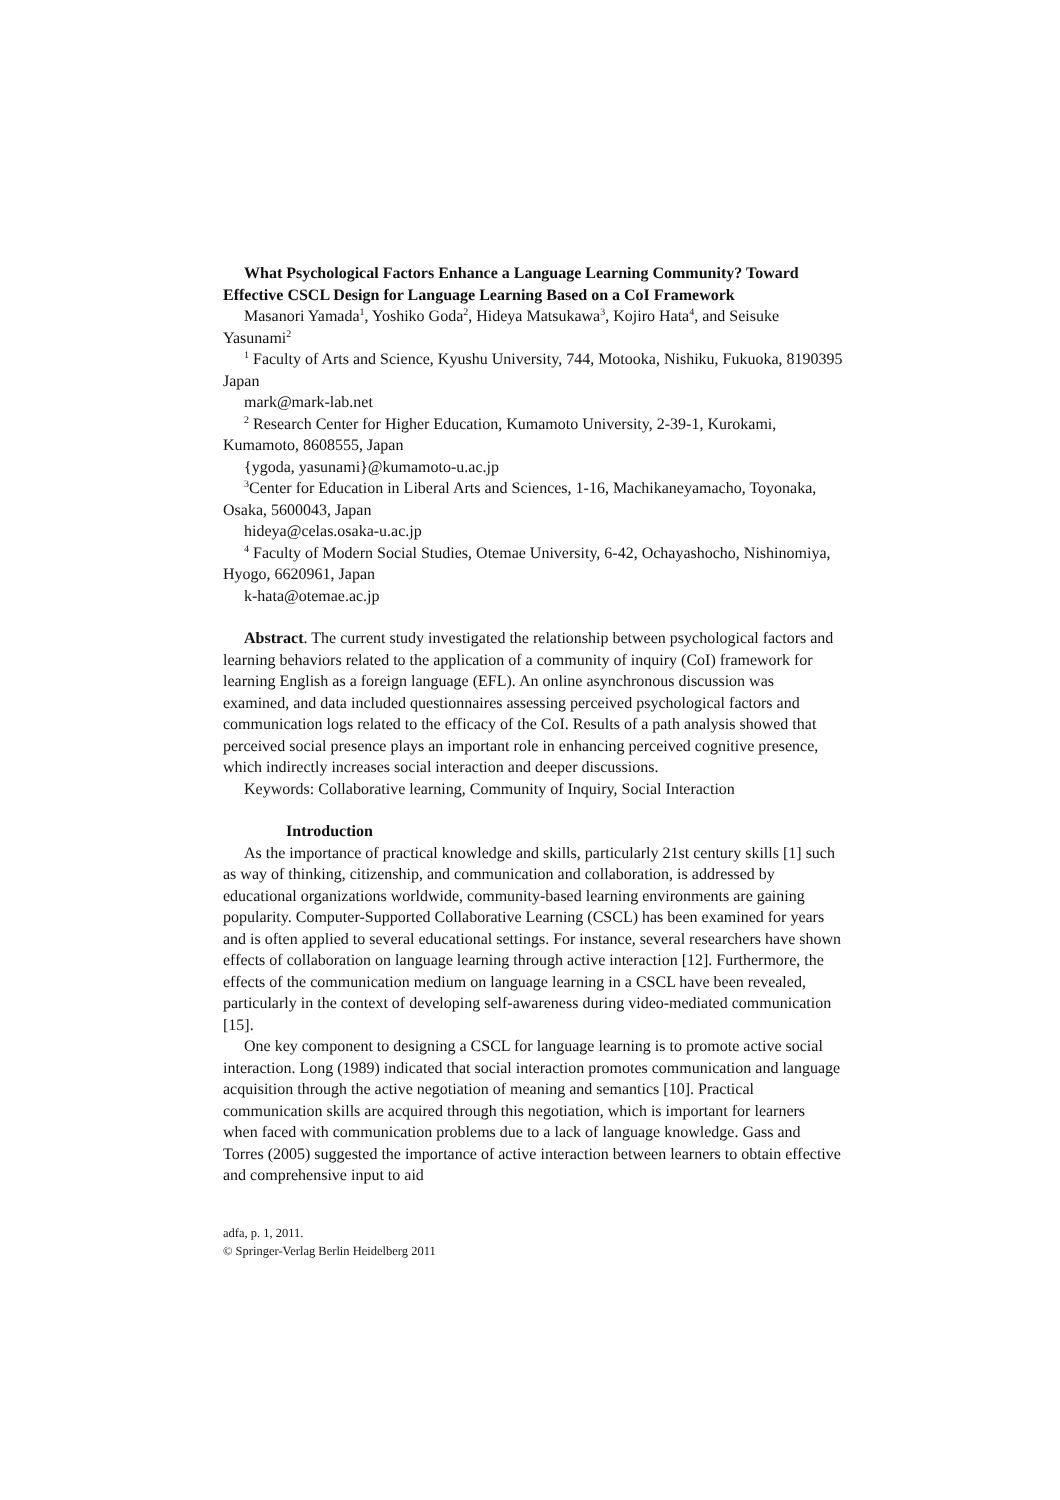What Psychological Factors Enhance a Language Learning Community? Toward Effective CSCL Design for Language Learning Based on a CoI Framework
Masanori Yamada<sup>1</sup>, Yoshiko Goda<sup>2</sup>, Hideya Matsukawa<sup>3</sup>, Kojiro Hata<sup>4</sup>, and Seisuke Yasunami<sup>2</sup>
<sup>1</sup> Faculty of Arts and Science, Kyushu University, 744, Motooka, Nishiku, Fukuoka, 8190395 Japan
mark@mark-lab.net
<sup>2</sup> Research Center for Higher Education, Kumamoto University, 2-39-1, Kurokami, Kumamoto, 8608555, Japan
{ygoda, yasunami}@kumamoto-u.ac.jp
<sup>3</sup> Center for Education in Liberal Arts and Sciences, 1-16, Machikaneyamacho, Toyonaka, Osaka, 5600043, Japan
hideya@celas.osaka-u.ac.jp
<sup>4</sup> Faculty of Modern Social Studies, Otemae University, 6-42, Ochayashocho, Nishinomiya, Hyogo, 6620961, Japan
k-hata@otemae.ac.jp
Abstract. The current study investigated the relationship between psychological factors and learning behaviors related to the application of a community of inquiry (CoI) framework for learning English as a foreign language (EFL). An online asynchronous discussion was examined, and data included questionnaires assessing perceived psychological factors and communication logs related to the efficacy of the CoI. Results of a path analysis showed that perceived social presence plays an important role in enhancing perceived cognitive presence, which indirectly increases social interaction and deeper discussions.
Keywords: Collaborative learning, Community of Inquiry, Social Interaction
Introduction
As the importance of practical knowledge and skills, particularly 21st century skills [1] such as way of thinking, citizenship, and communication and collaboration, is addressed by educational organizations worldwide, community-based learning environments are gaining popularity. Computer-Supported Collaborative Learning (CSCL) has been examined for years and is often applied to several educational settings. For instance, several researchers have shown effects of collaboration on language learning through active interaction [12]. Furthermore, the effects of the communication medium on language learning in a CSCL have been revealed, particularly in the context of developing self-awareness during video-mediated communication [15].
One key component to designing a CSCL for language learning is to promote active social interaction. Long (1989) indicated that social interaction promotes communication and language acquisition through the active negotiation of meaning and semantics [10]. Practical communication skills are acquired through this negotiation, which is important for learners when faced with communication problems due to a lack of language knowledge. Gass and Torres (2005) suggested the importance of active interaction between learners to obtain effective and comprehensive input to aid
adfa, p. 1, 2011.
© Springer-Verlag Berlin Heidelberg 2011